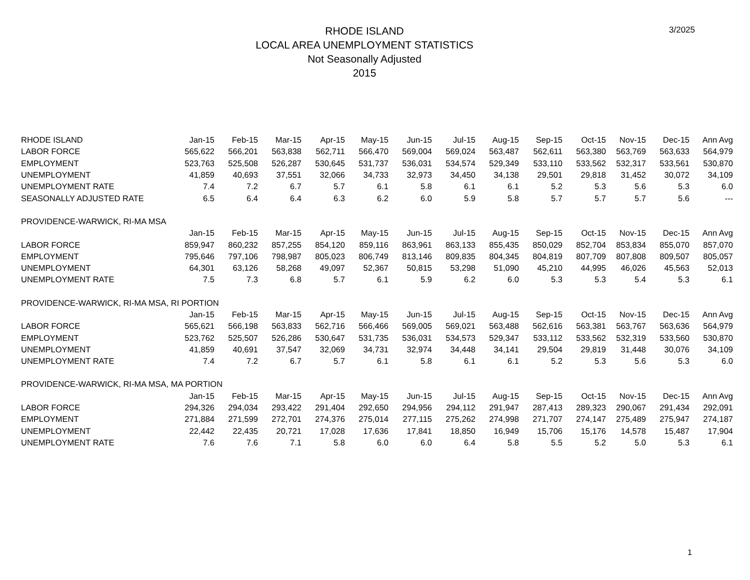RHODE ISLAND
LOCAL AREA UNEMPLOYMENT STATISTICS
Not Seasonally Adjusted
2015
3/2025
| RHODE ISLAND | Jan-15 | Feb-15 | Mar-15 | Apr-15 | May-15 | Jun-15 | Jul-15 | Aug-15 | Sep-15 | Oct-15 | Nov-15 | Dec-15 | Ann Avg |
| --- | --- | --- | --- | --- | --- | --- | --- | --- | --- | --- | --- | --- | --- |
| LABOR FORCE | 565,622 | 566,201 | 563,838 | 562,711 | 566,470 | 569,004 | 569,024 | 563,487 | 562,611 | 563,380 | 563,769 | 563,633 | 564,979 |
| EMPLOYMENT | 523,763 | 525,508 | 526,287 | 530,645 | 531,737 | 536,031 | 534,574 | 529,349 | 533,110 | 533,562 | 532,317 | 533,561 | 530,870 |
| UNEMPLOYMENT | 41,859 | 40,693 | 37,551 | 32,066 | 34,733 | 32,973 | 34,450 | 34,138 | 29,501 | 29,818 | 31,452 | 30,072 | 34,109 |
| UNEMPLOYMENT RATE | 7.4 | 7.2 | 6.7 | 5.7 | 6.1 | 5.8 | 6.1 | 6.1 | 5.2 | 5.3 | 5.6 | 5.3 | 6.0 |
| SEASONALLY ADJUSTED RATE | 6.5 | 6.4 | 6.4 | 6.3 | 6.2 | 6.0 | 5.9 | 5.8 | 5.7 | 5.7 | 5.7 | 5.6 | --- |
| PROVIDENCE-WARWICK, RI-MA MSA | | | | | | | | | | | | | |
| | Jan-15 | Feb-15 | Mar-15 | Apr-15 | May-15 | Jun-15 | Jul-15 | Aug-15 | Sep-15 | Oct-15 | Nov-15 | Dec-15 | Ann Avg |
| LABOR FORCE | 859,947 | 860,232 | 857,255 | 854,120 | 859,116 | 863,961 | 863,133 | 855,435 | 850,029 | 852,704 | 853,834 | 855,070 | 857,070 |
| EMPLOYMENT | 795,646 | 797,106 | 798,987 | 805,023 | 806,749 | 813,146 | 809,835 | 804,345 | 804,819 | 807,709 | 807,808 | 809,507 | 805,057 |
| UNEMPLOYMENT | 64,301 | 63,126 | 58,268 | 49,097 | 52,367 | 50,815 | 53,298 | 51,090 | 45,210 | 44,995 | 46,026 | 45,563 | 52,013 |
| UNEMPLOYMENT RATE | 7.5 | 7.3 | 6.8 | 5.7 | 6.1 | 5.9 | 6.2 | 6.0 | 5.3 | 5.3 | 5.4 | 5.3 | 6.1 |
| PROVIDENCE-WARWICK, RI-MA MSA, RI PORTION | | | | | | | | | | | | | |
| | Jan-15 | Feb-15 | Mar-15 | Apr-15 | May-15 | Jun-15 | Jul-15 | Aug-15 | Sep-15 | Oct-15 | Nov-15 | Dec-15 | Ann Avg |
| LABOR FORCE | 565,621 | 566,198 | 563,833 | 562,716 | 566,466 | 569,005 | 569,021 | 563,488 | 562,616 | 563,381 | 563,767 | 563,636 | 564,979 |
| EMPLOYMENT | 523,762 | 525,507 | 526,286 | 530,647 | 531,735 | 536,031 | 534,573 | 529,347 | 533,112 | 533,562 | 532,319 | 533,560 | 530,870 |
| UNEMPLOYMENT | 41,859 | 40,691 | 37,547 | 32,069 | 34,731 | 32,974 | 34,448 | 34,141 | 29,504 | 29,819 | 31,448 | 30,076 | 34,109 |
| UNEMPLOYMENT RATE | 7.4 | 7.2 | 6.7 | 5.7 | 6.1 | 5.8 | 6.1 | 6.1 | 5.2 | 5.3 | 5.6 | 5.3 | 6.0 |
| PROVIDENCE-WARWICK, RI-MA MSA, MA PORTION | | | | | | | | | | | | | |
| | Jan-15 | Feb-15 | Mar-15 | Apr-15 | May-15 | Jun-15 | Jul-15 | Aug-15 | Sep-15 | Oct-15 | Nov-15 | Dec-15 | Ann Avg |
| LABOR FORCE | 294,326 | 294,034 | 293,422 | 291,404 | 292,650 | 294,956 | 294,112 | 291,947 | 287,413 | 289,323 | 290,067 | 291,434 | 292,091 |
| EMPLOYMENT | 271,884 | 271,599 | 272,701 | 274,376 | 275,014 | 277,115 | 275,262 | 274,998 | 271,707 | 274,147 | 275,489 | 275,947 | 274,187 |
| UNEMPLOYMENT | 22,442 | 22,435 | 20,721 | 17,028 | 17,636 | 17,841 | 18,850 | 16,949 | 15,706 | 15,176 | 14,578 | 15,487 | 17,904 |
| UNEMPLOYMENT RATE | 7.6 | 7.6 | 7.1 | 5.8 | 6.0 | 6.0 | 6.4 | 5.8 | 5.5 | 5.2 | 5.0 | 5.3 | 6.1 |
1